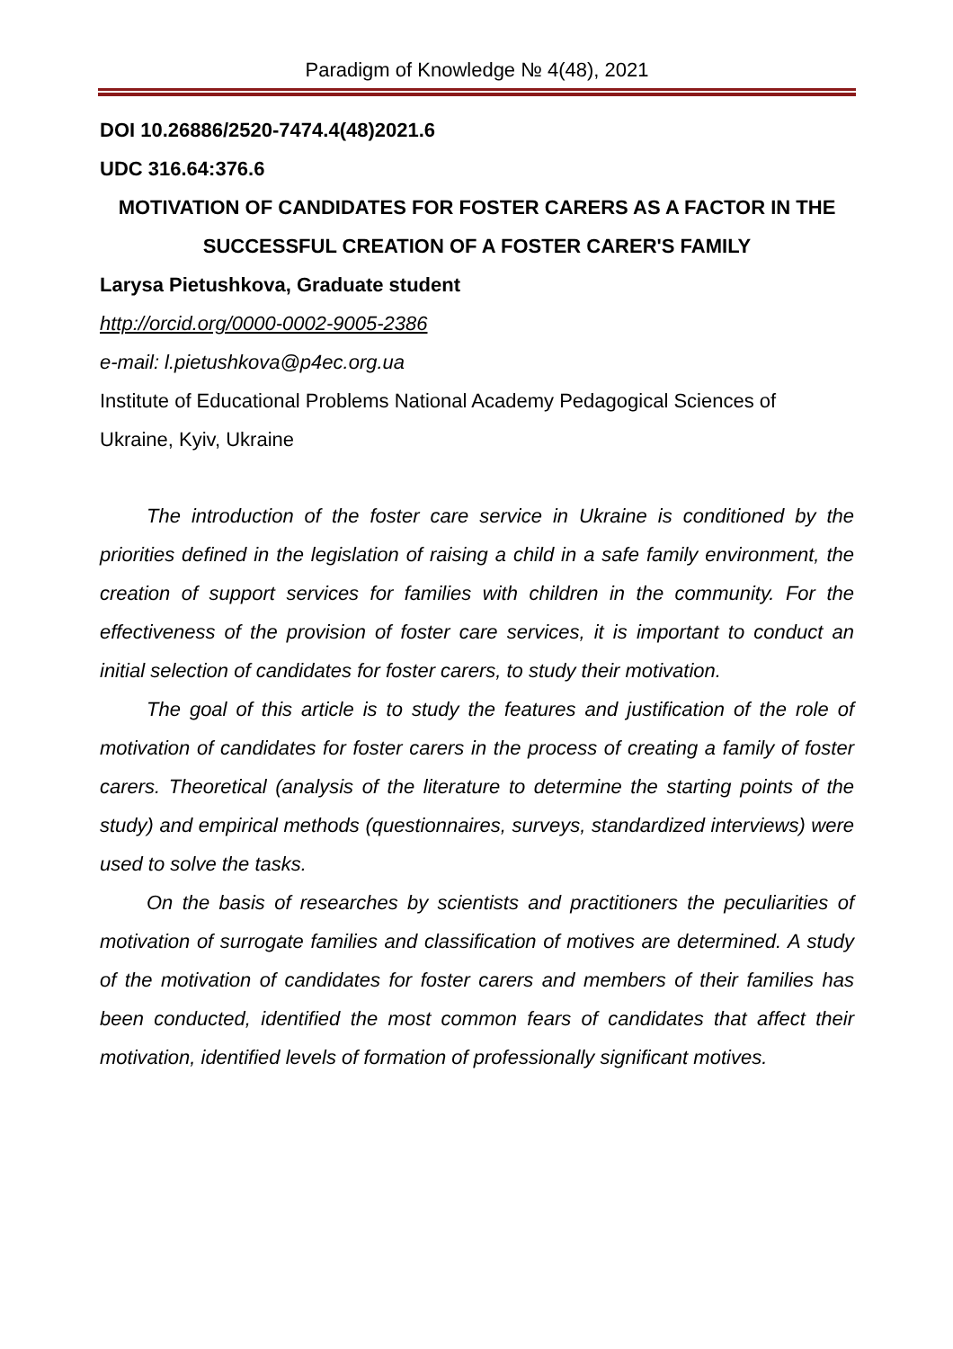Paradigm of Knowledge № 4(48), 2021
DOI 10.26886/2520-7474.4(48)2021.6
UDC 316.64:376.6
MOTIVATION OF CANDIDATES FOR FOSTER CARERS AS A FACTOR IN THE SUCCESSFUL CREATION OF A FOSTER CARER'S FAMILY
Larysa Pietushkova, Graduate student
http://orcid.org/0000-0002-9005-2386
e-mail: l.pietushkova@p4ec.org.ua
Institute of Educational Problems National Academy Pedagogical Sciences of Ukraine, Kyiv, Ukraine
The introduction of the foster care service in Ukraine is conditioned by the priorities defined in the legislation of raising a child in a safe family environment, the creation of support services for families with children in the community. For the effectiveness of the provision of foster care services, it is important to conduct an initial selection of candidates for foster carers, to study their motivation.
The goal of this article is to study the features and justification of the role of motivation of candidates for foster carers in the process of creating a family of foster carers. Theoretical (analysis of the literature to determine the starting points of the study) and empirical methods (questionnaires, surveys, standardized interviews) were used to solve the tasks.
On the basis of researches by scientists and practitioners the peculiarities of motivation of surrogate families and classification of motives are determined. A study of the motivation of candidates for foster carers and members of their families has been conducted, identified the most common fears of candidates that affect their motivation, identified levels of formation of professionally significant motives.